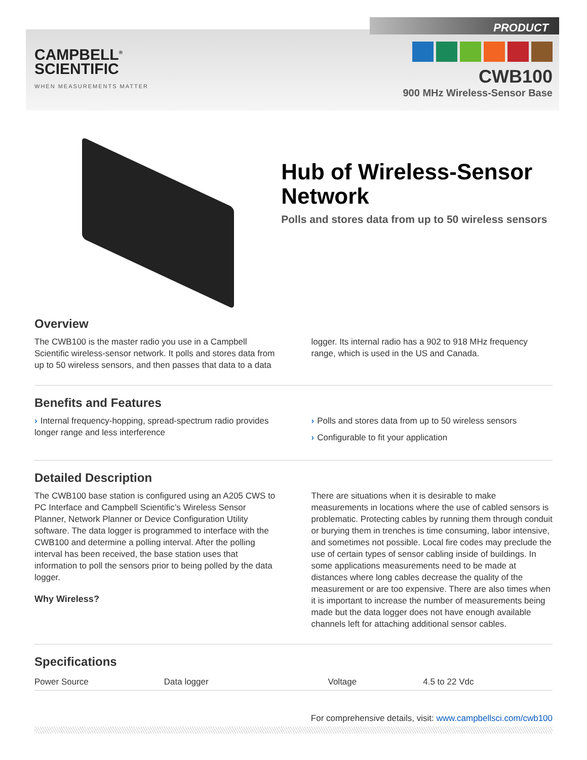CAMPBELL<sup>®</sup>
SCIENTIFIC
WHEN MEASUREMENTS MATTER
PRODUCT
CWB100
900 MHz Wireless-Sensor Base
Hub of Wireless-Sensor Network
Polls and stores data from up to 50 wireless sensors
Overview
The CWB100 is the master radio you use in a Campbell Scientific wireless-sensor network. It polls and stores data from up to 50 wireless sensors, and then passes that data to a data logger. Its internal radio has a 902 to 918 MHz frequency range, which is used in the US and Canada.
Benefits and Features
› Internal frequency-hopping, spread-spectrum radio provides longer range and less interference
› Polls and stores data from up to 50 wireless sensors
› Configurable to fit your application
Detailed Description
The CWB100 base station is configured using an A205 CWS to PC Interface and Campbell Scientific’s Wireless Sensor Planner, Network Planner or Device Configuration Utility software. The data logger is programmed to interface with the CWB100 and determine a polling interval. After the polling interval has been received, the base station uses that information to poll the sensors prior to being polled by the data logger.
Why Wireless?
There are situations when it is desirable to make measurements in locations where the use of cabled sensors is problematic. Protecting cables by running them through conduit or burying them in trenches is time consuming, labor intensive, and sometimes not possible. Local fire codes may preclude the use of certain types of sensor cabling inside of buildings. In some applications measurements need to be made at distances where long cables decrease the quality of the measurement or are too expensive. There are also times when it is important to increase the number of measurements being made but the data logger does not have enough available channels left for attaching additional sensor cables.
Specifications
| Power Source | Data logger | Voltage | 4.5 to 22 Vdc |
For comprehensive details, visit: www.campbellsci.com/cwb100